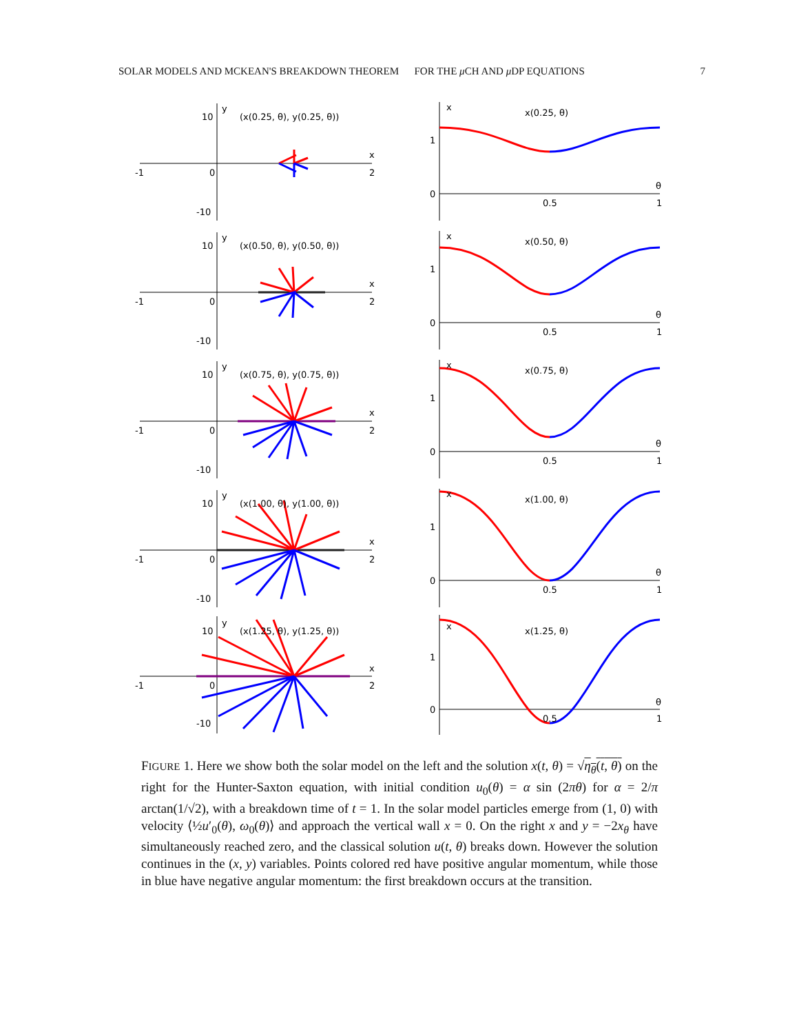SOLAR MODELS AND MCKEAN'S BREAKDOWN THEOREM FOR THE μ CH AND μ DP EQUATIONS 7
y
(x(0.25, θ), y(0.25, θ))
10
-1
0
2
x
-10
x
x(0.25, θ)
1
0
0.5
1
θ
y
(x(0.50, θ), y(0.50, θ))
10
-1
0
2
x
-10
x
x(0.50, θ)
1
0
0.5
1
θ
y
(x(0.75, θ), y(0.75, θ))
10
-1
0
2
x
-10
x
x(0.75, θ)
1
0
0.5
1
θ
y
(x(1.00, θ), y(1.00, θ))
10
-1
0
2
x
-10
x
x(1.00, θ)
1
0
0.5
1
θ
y
(x(1.25, θ), y(1.25, θ))
10
-1
0
2
x
-10
x
x(1.25, θ)
1
0
0.5
1
θ
FIGURE 1. Here we show both the solar model on the left and the solution x(t, θ) = √η<sub>θ</sub>(t, θ) on the right for the Hunter-Saxton equation, with initial condition u<sub>0</sub>(θ) = α sin (2πθ) for α = 2/π arctan(1/√2), with a breakdown time of t = 1. In the solar model particles emerge from (1, 0) with velocity ⟨½u′<sub>0</sub>(θ), ω<sub>0</sub>(θ)⟩ and approach the vertical wall x = 0. On the right x and y = −2x<sub>θ</sub> have simultaneously reached zero, and the classical solution u(t, θ) breaks down. However the solution continues in the (x, y) variables. Points colored red have positive angular momentum, while those in blue have negative angular momentum: the first breakdown occurs at the transition.